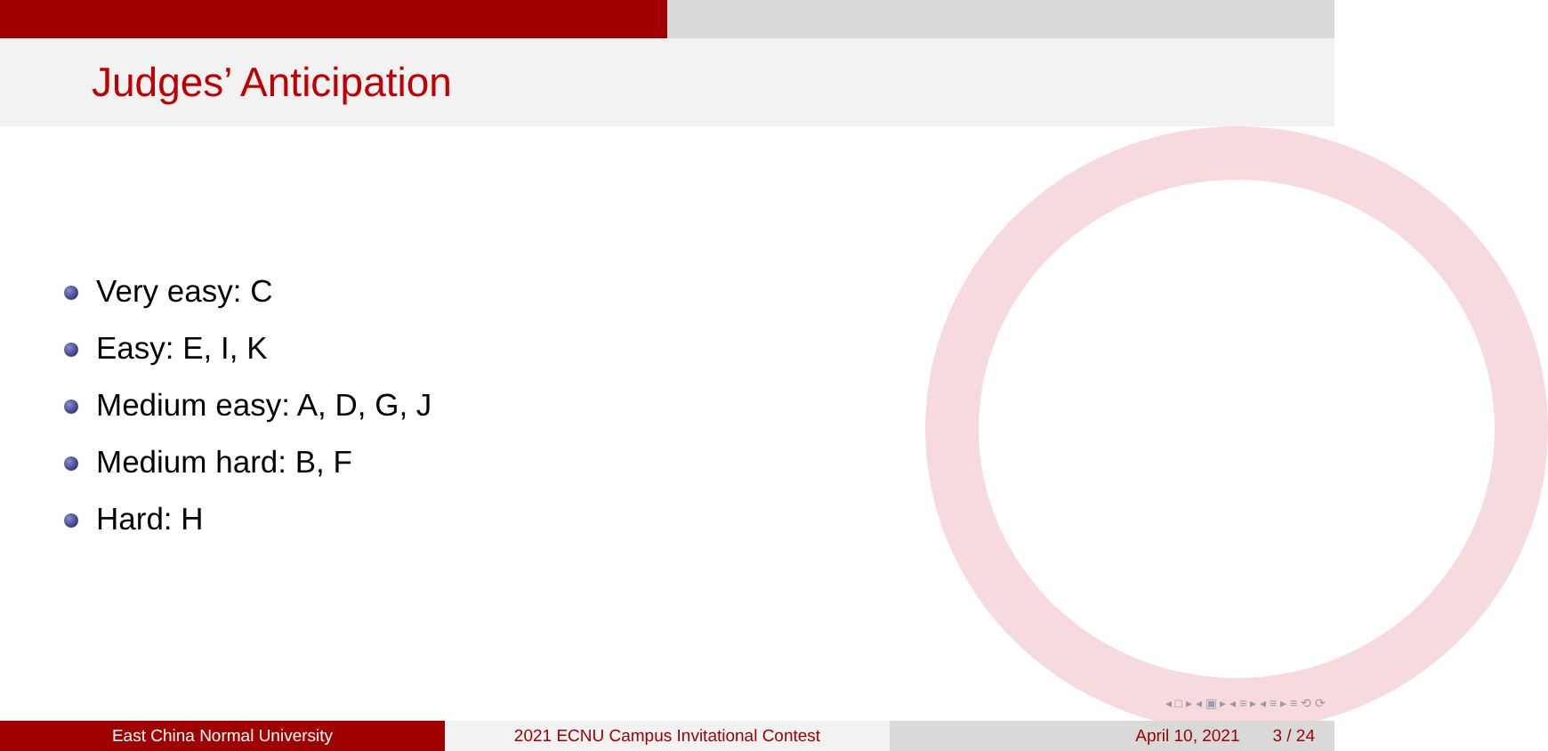Judges’ Anticipation
Very easy: C
Easy: E, I, K
Medium easy: A, D, G, J
Medium hard: B, F
Hard: H
◂ □ ▸ ◂ ▣ ▸ ◂ ≡ ▸ ◂ ≡ ▸ ≡ ⟲ ⟳
East China Normal University 2021 ECNU Campus Invitational Contest April 10, 2021 3 / 24